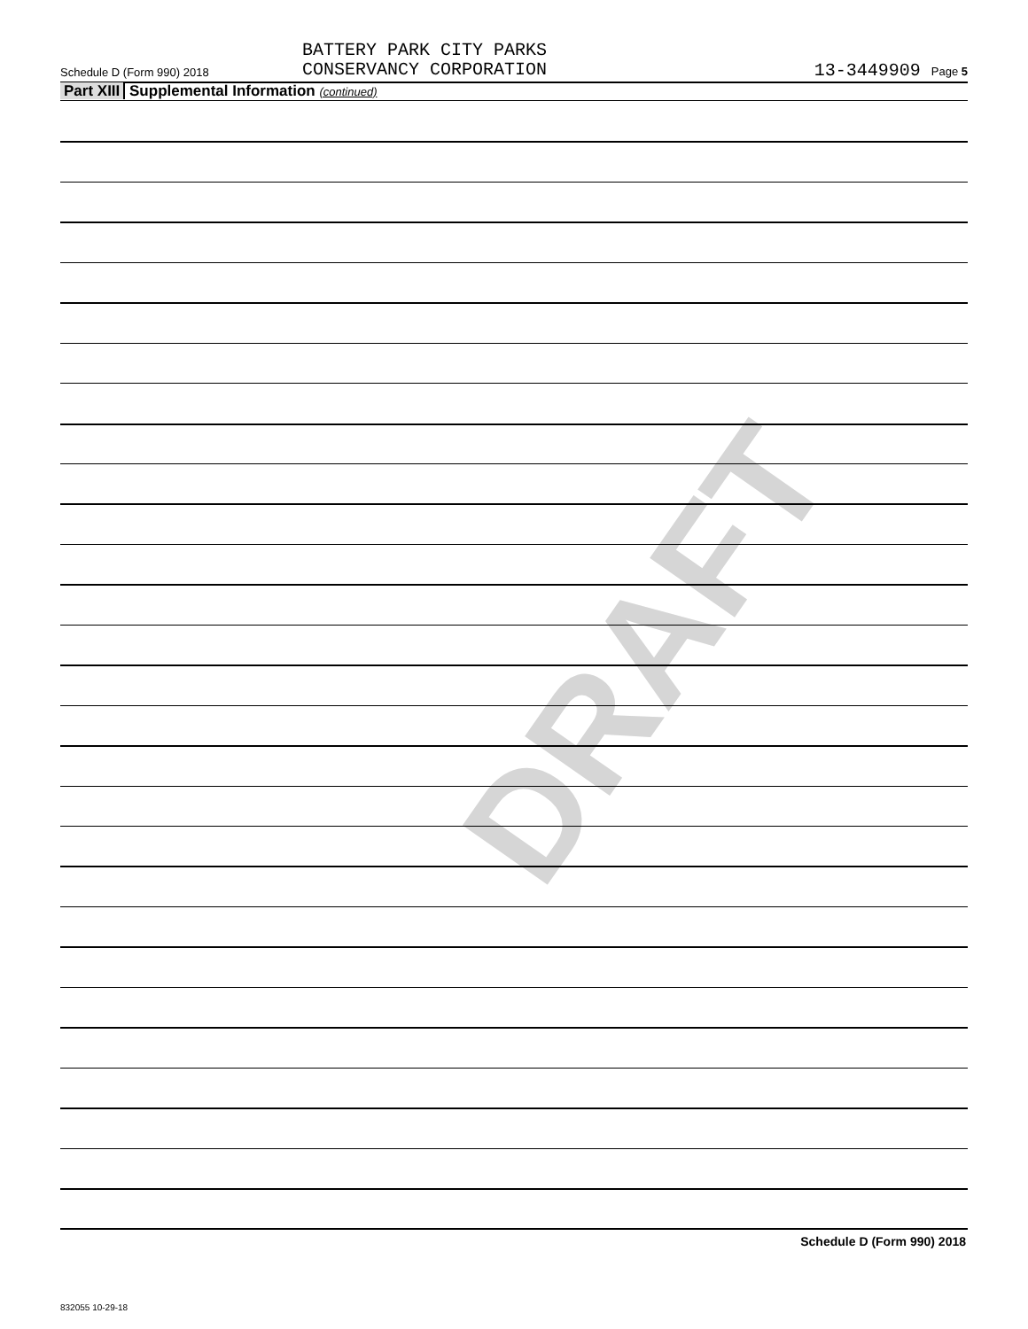DRAFT
Schedule D (Form 990) 2018
BATTERY PARK CITY PARKS
CONSERVANCY CORPORATION
13-3449909 Page 5
Part XIII Supplemental Information (continued)
Schedule D (Form 990) 2018
832055 10-29-18